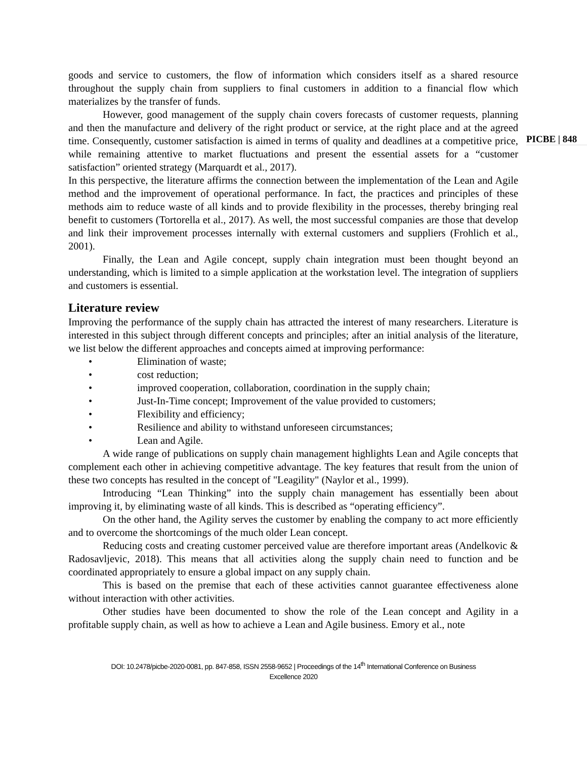goods and service to customers, the flow of information which considers itself as a shared resource throughout the supply chain from suppliers to final customers in addition to a financial flow which materializes by the transfer of funds.
However, good management of the supply chain covers forecasts of customer requests, planning and then the manufacture and delivery of the right product or service, at the right place and at the agreed time. Consequently, customer satisfaction is aimed in terms of quality and deadlines at a competitive price, while remaining attentive to market fluctuations and present the essential assets for a “customer satisfaction” oriented strategy (Marquardt et al., 2017).
In this perspective, the literature affirms the connection between the implementation of the Lean and Agile method and the improvement of operational performance. In fact, the practices and principles of these methods aim to reduce waste of all kinds and to provide flexibility in the processes, thereby bringing real benefit to customers (Tortorella et al., 2017). As well, the most successful companies are those that develop and link their improvement processes internally with external customers and suppliers (Frohlich et al., 2001).
Finally, the Lean and Agile concept, supply chain integration must been thought beyond an understanding, which is limited to a simple application at the workstation level. The integration of suppliers and customers is essential.
Literature review
Improving the performance of the supply chain has attracted the interest of many researchers. Literature is interested in this subject through different concepts and principles; after an initial analysis of the literature, we list below the different approaches and concepts aimed at improving performance:
• Elimination of waste;
• cost reduction;
• improved cooperation, collaboration, coordination in the supply chain;
• Just-In-Time concept; Improvement of the value provided to customers;
• Flexibility and efficiency;
• Resilience and ability to withstand unforeseen circumstances;
• Lean and Agile.
A wide range of publications on supply chain management highlights Lean and Agile concepts that complement each other in achieving competitive advantage. The key features that result from the union of these two concepts has resulted in the concept of "Leagility" (Naylor et al., 1999).
Introducing “Lean Thinking” into the supply chain management has essentially been about improving it, by eliminating waste of all kinds. This is described as “operating efficiency”.
On the other hand, the Agility serves the customer by enabling the company to act more efficiently and to overcome the shortcomings of the much older Lean concept.
Reducing costs and creating customer perceived value are therefore important areas (Andelkovic & Radosavljevic, 2018). This means that all activities along the supply chain need to function and be coordinated appropriately to ensure a global impact on any supply chain.
This is based on the premise that each of these activities cannot guarantee effectiveness alone without interaction with other activities.
Other studies have been documented to show the role of the Lean concept and Agility in a profitable supply chain, as well as how to achieve a Lean and Agile business. Emory et al., note
PICBE | 848
DOI: 10.2478/picbe-2020-0081, pp. 847-858, ISSN 2558-9652 | Proceedings of the 14<sup>th</sup> International Conference on Business
Excellence 2020